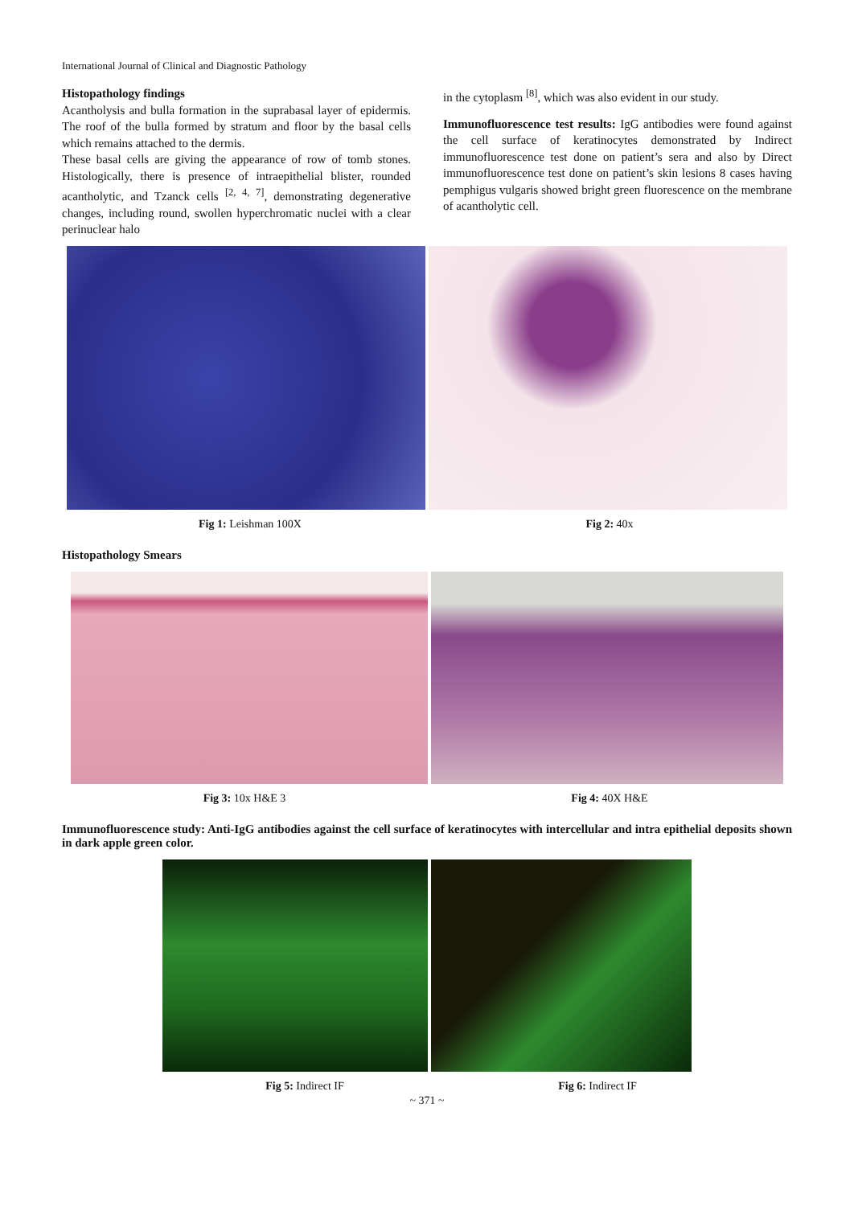International Journal of Clinical and Diagnostic Pathology
Histopathology findings
Acantholysis and bulla formation in the suprabasal layer of epidermis. The roof of the bulla formed by stratum and floor by the basal cells which remains attached to the dermis.
These basal cells are giving the appearance of row of tomb stones. Histologically, there is presence of intraepithelial blister, rounded acantholytic, and Tzanck cells <sup>[2, 4, 7]</sup>, demonstrating degenerative changes, including round, swollen hyperchromatic nuclei with a clear perinuclear halo
in the cytoplasm <sup>[8]</sup>, which was also evident in our study.
Immunofluorescence test results: IgG antibodies were found against the cell surface of keratinocytes demonstrated by Indirect immunofluorescence test done on patient’s sera and also by Direct immunofluorescence test done on patient’s skin lesions 8 cases having pemphigus vulgaris showed bright green fluorescence on the membrane of acantholytic cell.
Fig 1: Leishman 100X Fig 2: 40x
Histopathology Smears
Fig 3: 10x H&E 3 Fig 4: 40X H&E
Immunofluorescence study: Anti-IgG antibodies against the cell surface of keratinocytes with intercellular and intra epithelial deposits shown in dark apple green color.
Fig 5: Indirect IF Fig 6: Indirect IF
~ 371 ~